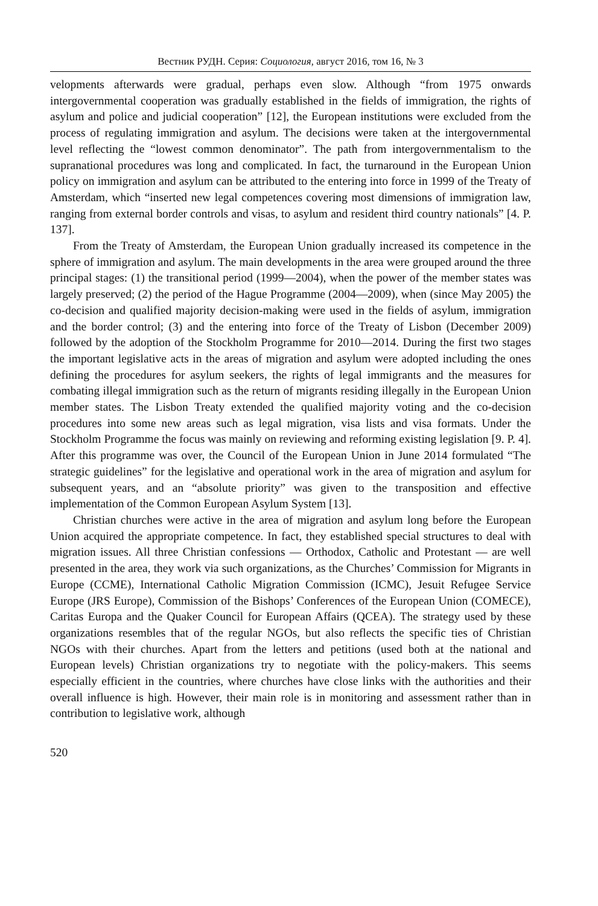Вестник РУДН. Серия: Социология, август 2016, том 16, № 3
velopments afterwards were gradual, perhaps even slow. Although “from 1975 onwards intergovernmental cooperation was gradually established in the fields of immigration, the rights of asylum and police and judicial cooperation” [12], the European institutions were excluded from the process of regulating immigration and asylum. The decisions were taken at the intergovernmental level reflecting the “lowest common denominator”. The path from intergovernmentalism to the supranational procedures was long and complicated. In fact, the turnaround in the European Union policy on immigration and asylum can be attributed to the entering into force in 1999 of the Treaty of Amsterdam, which “inserted new legal competences covering most dimensions of immigration law, ranging from external border controls and visas, to asylum and resident third country nationals” [4. P. 137].
From the Treaty of Amsterdam, the European Union gradually increased its competence in the sphere of immigration and asylum. The main developments in the area were grouped around the three principal stages: (1) the transitional period (1999—2004), when the power of the member states was largely preserved; (2) the period of the Hague Programme (2004—2009), when (since May 2005) the co-decision and qualified majority decision-making were used in the fields of asylum, immigration and the border control; (3) and the entering into force of the Treaty of Lisbon (December 2009) followed by the adoption of the Stockholm Programme for 2010—2014. During the first two stages the important legislative acts in the areas of migration and asylum were adopted including the ones defining the procedures for asylum seekers, the rights of legal immigrants and the measures for combating illegal immigration such as the return of migrants residing illegally in the European Union member states. The Lisbon Treaty extended the qualified majority voting and the co-decision procedures into some new areas such as legal migration, visa lists and visa formats. Under the Stockholm Programme the focus was mainly on reviewing and reforming existing legislation [9. P. 4]. After this programme was over, the Council of the European Union in June 2014 formulated “The strategic guidelines” for the legislative and operational work in the area of migration and asylum for subsequent years, and an “absolute priority” was given to the transposition and effective implementation of the Common European Asylum System [13].
Christian churches were active in the area of migration and asylum long before the European Union acquired the appropriate competence. In fact, they established special structures to deal with migration issues. All three Christian confessions — Orthodox, Catholic and Protestant — are well presented in the area, they work via such organizations, as the Churches’ Commission for Migrants in Europe (CCME), International Catholic Migration Commission (ICMC), Jesuit Refugee Service Europe (JRS Europe), Commission of the Bishops’ Conferences of the European Union (COMECE), Caritas Europa and the Quaker Council for European Affairs (QCEA). The strategy used by these organizations resembles that of the regular NGOs, but also reflects the specific ties of Christian NGOs with their churches. Apart from the letters and petitions (used both at the national and European levels) Christian organizations try to negotiate with the policy-makers. This seems especially efficient in the countries, where churches have close links with the authorities and their overall influence is high. However, their main role is in monitoring and assessment rather than in contribution to legislative work, although
520